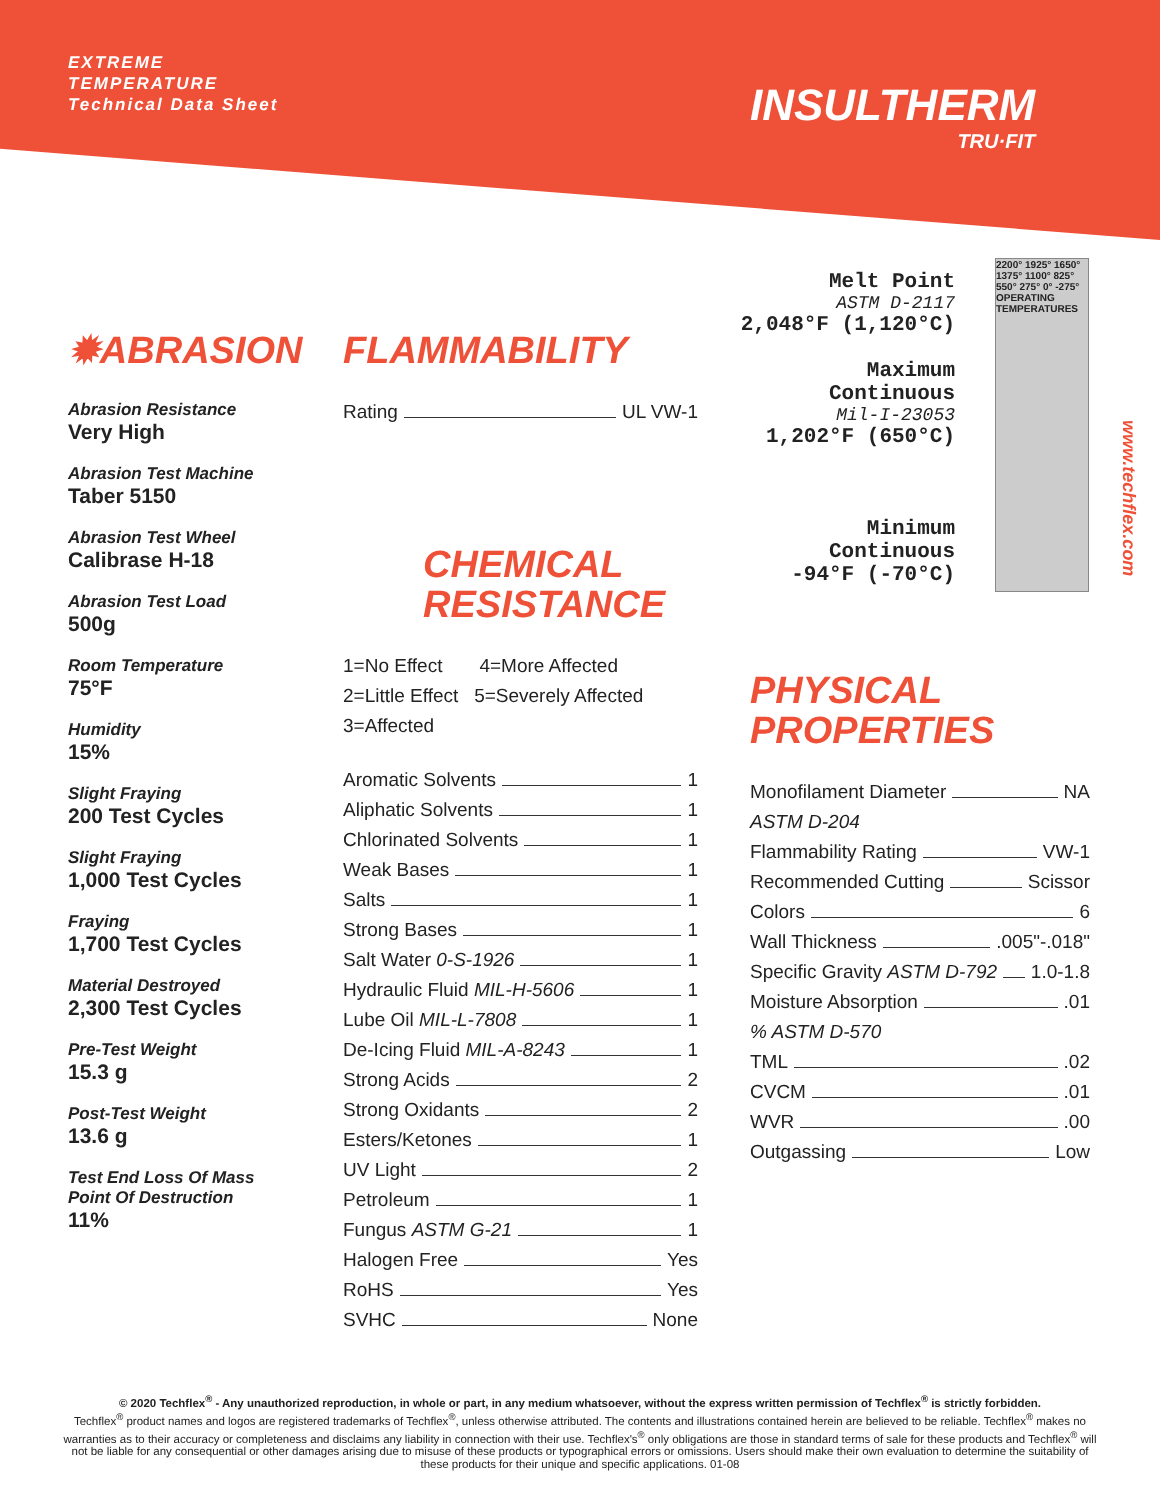EXTREME
TEMPERATURE
Technical Data Sheet
INSULTHERM
TRU·FIT
✹ABRASION
Abrasion Resistance
Very High
Abrasion Test Machine
Taber 5150
Abrasion Test Wheel
Calibrase H-18
Abrasion Test Load
500g
Room Temperature
75°F
Humidity
15%
Slight Fraying
200 Test Cycles
Slight Fraying
1,000 Test Cycles
Fraying
1,700 Test Cycles
Material Destroyed
2,300 Test Cycles
Pre-Test Weight
15.3 g
Post-Test Weight
13.6 g
Test End Loss Of Mass
Point Of Destruction
11%
FLAMMABILITY
Rating UL VW-1
CHEMICAL
RESISTANCE
1=No Effect 4=More Affected
2=Little Effect 5=Severely Affected
3=Affected
Aromatic Solvents 1
Aliphatic Solvents 1
Chlorinated Solvents 1
Weak Bases 1
Salts 1
Strong Bases 1
Salt Water 0-S-1926 1
Hydraulic Fluid MIL-H-5606 1
Lube Oil MIL-L-7808 1
De-Icing Fluid MIL-A-8243 1
Strong Acids 2
Strong Oxidants 2
Esters/Ketones 1
UV Light 2
Petroleum 1
Fungus ASTM G-21 1
Halogen Free Yes
RoHS Yes
SVHC None
Melt Point
ASTM D-2117
2,048°F (1,120°C)
Maximum Continuous
Mil-I-23053
1,202°F (650°C)
Minimum Continuous
-94°F (-70°C)
2200° 1925° 1650° 1375° 1100° 825° 550° 275° 0° -275°
OPERATING TEMPERATURES
www.techflex.com
PHYSICAL
PROPERTIES
Monofilament Diameter NA
ASTM D-204
Flammability Rating VW-1
Recommended Cutting Scissor
Colors 6
Wall Thickness .005"-.018"
Specific Gravity ASTM D-792 1.0-1.8
Moisture Absorption .01
% ASTM D-570
TML .02
CVCM .01
WVR .00
Outgassing Low
© 2020 Techflex<sup>®</sup> - Any unauthorized reproduction, in whole or part, in any medium whatsoever, without the express written permission of Techflex<sup>®</sup> is strictly forbidden.
Techflex<sup>®</sup> product names and logos are registered trademarks of Techflex<sup>®</sup>, unless otherwise attributed. The contents and illustrations contained herein are believed to be reliable. Techflex<sup>®</sup> makes no warranties as to their accuracy or completeness and disclaims any liability in connection with their use. Techflex's<sup>®</sup> only obligations are those in standard terms of sale for these products and Techflex<sup>®</sup> will not be liable for any consequential or other damages arising due to misuse of these products or typographical errors or omissions. Users should make their own evaluation to determine the suitability of these products for their unique and specific applications. 01-08